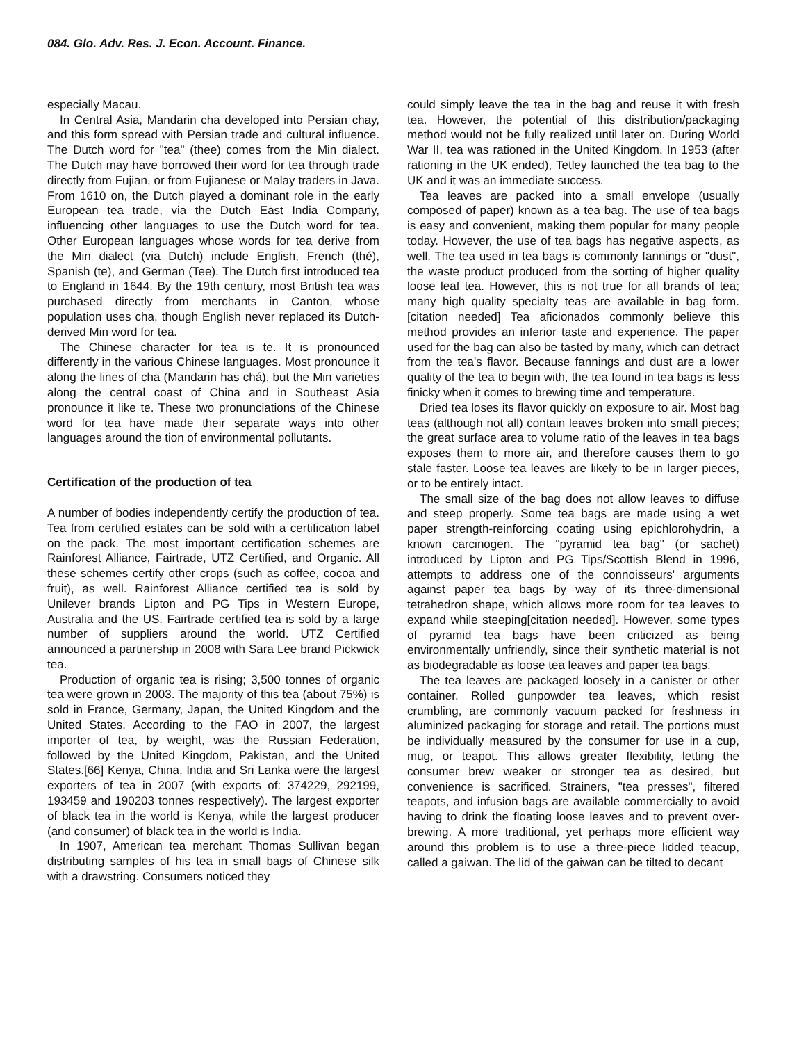084. Glo. Adv. Res. J. Econ. Account. Finance.
especially Macau.
In Central Asia, Mandarin cha developed into Persian chay, and this form spread with Persian trade and cultural influence. The Dutch word for "tea" (thee) comes from the Min dialect. The Dutch may have borrowed their word for tea through trade directly from Fujian, or from Fujianese or Malay traders in Java. From 1610 on, the Dutch played a dominant role in the early European tea trade, via the Dutch East India Company, influencing other languages to use the Dutch word for tea. Other European languages whose words for tea derive from the Min dialect (via Dutch) include English, French (thé), Spanish (te), and German (Tee). The Dutch first introduced tea to England in 1644. By the 19th century, most British tea was purchased directly from merchants in Canton, whose population uses cha, though English never replaced its Dutch-derived Min word for tea.
The Chinese character for tea is te. It is pronounced differently in the various Chinese languages. Most pronounce it along the lines of cha (Mandarin has chá), but the Min varieties along the central coast of China and in Southeast Asia pronounce it like te. These two pronunciations of the Chinese word for tea have made their separate ways into other languages around the tion of environmental pollutants.
Certification of the production of tea
A number of bodies independently certify the production of tea. Tea from certified estates can be sold with a certification label on the pack. The most important certification schemes are Rainforest Alliance, Fairtrade, UTZ Certified, and Organic. All these schemes certify other crops (such as coffee, cocoa and fruit), as well. Rainforest Alliance certified tea is sold by Unilever brands Lipton and PG Tips in Western Europe, Australia and the US. Fairtrade certified tea is sold by a large number of suppliers around the world. UTZ Certified announced a partnership in 2008 with Sara Lee brand Pickwick tea.
Production of organic tea is rising; 3,500 tonnes of organic tea were grown in 2003. The majority of this tea (about 75%) is sold in France, Germany, Japan, the United Kingdom and the United States. According to the FAO in 2007, the largest importer of tea, by weight, was the Russian Federation, followed by the United Kingdom, Pakistan, and the United States.[66] Kenya, China, India and Sri Lanka were the largest exporters of tea in 2007 (with exports of: 374229, 292199, 193459 and 190203 tonnes respectively). The largest exporter of black tea in the world is Kenya, while the largest producer (and consumer) of black tea in the world is India.
In 1907, American tea merchant Thomas Sullivan began distributing samples of his tea in small bags of Chinese silk with a drawstring. Consumers noticed they
could simply leave the tea in the bag and reuse it with fresh tea. However, the potential of this distribution/packaging method would not be fully realized until later on. During World War II, tea was rationed in the United Kingdom. In 1953 (after rationing in the UK ended), Tetley launched the tea bag to the UK and it was an immediate success.
Tea leaves are packed into a small envelope (usually composed of paper) known as a tea bag. The use of tea bags is easy and convenient, making them popular for many people today. However, the use of tea bags has negative aspects, as well. The tea used in tea bags is commonly fannings or "dust", the waste product produced from the sorting of higher quality loose leaf tea. However, this is not true for all brands of tea; many high quality specialty teas are available in bag form.[citation needed] Tea aficionados commonly believe this method provides an inferior taste and experience. The paper used for the bag can also be tasted by many, which can detract from the tea's flavor. Because fannings and dust are a lower quality of the tea to begin with, the tea found in tea bags is less finicky when it comes to brewing time and temperature.
Dried tea loses its flavor quickly on exposure to air. Most bag teas (although not all) contain leaves broken into small pieces; the great surface area to volume ratio of the leaves in tea bags exposes them to more air, and therefore causes them to go stale faster. Loose tea leaves are likely to be in larger pieces, or to be entirely intact.
The small size of the bag does not allow leaves to diffuse and steep properly. Some tea bags are made using a wet paper strength-reinforcing coating using epichlorohydrin, a known carcinogen. The "pyramid tea bag" (or sachet) introduced by Lipton and PG Tips/Scottish Blend in 1996, attempts to address one of the connoisseurs' arguments against paper tea bags by way of its three-dimensional tetrahedron shape, which allows more room for tea leaves to expand while steeping[citation needed]. However, some types of pyramid tea bags have been criticized as being environmentally unfriendly, since their synthetic material is not as biodegradable as loose tea leaves and paper tea bags.
The tea leaves are packaged loosely in a canister or other container. Rolled gunpowder tea leaves, which resist crumbling, are commonly vacuum packed for freshness in aluminized packaging for storage and retail. The portions must be individually measured by the consumer for use in a cup, mug, or teapot. This allows greater flexibility, letting the consumer brew weaker or stronger tea as desired, but convenience is sacrificed. Strainers, "tea presses", filtered teapots, and infusion bags are available commercially to avoid having to drink the floating loose leaves and to prevent over-brewing. A more traditional, yet perhaps more efficient way around this problem is to use a three-piece lidded teacup, called a gaiwan. The lid of the gaiwan can be tilted to decant